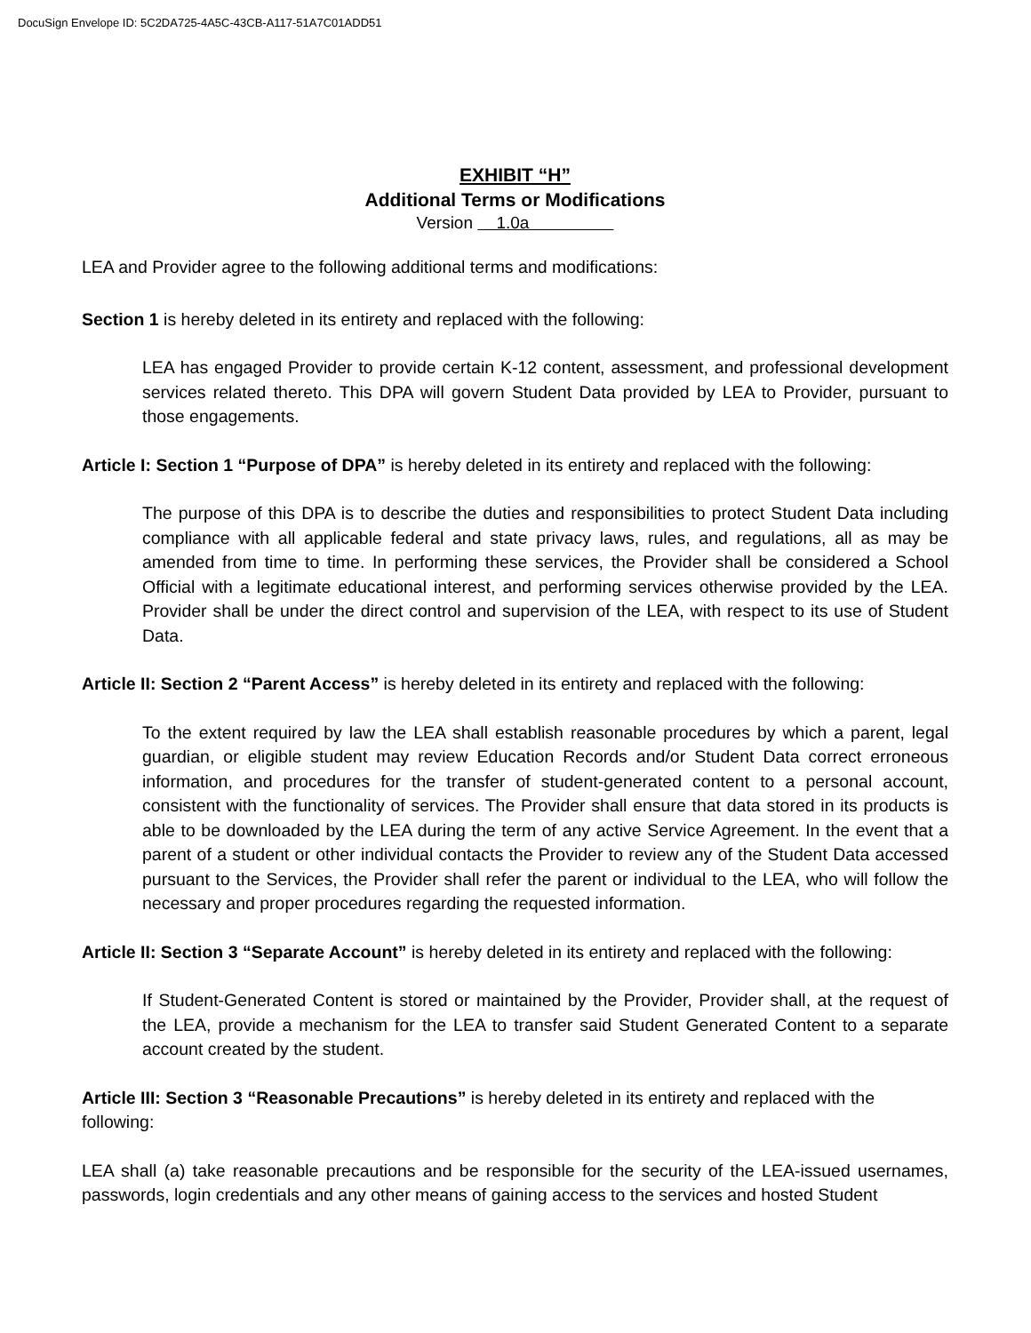DocuSign Envelope ID: 5C2DA725-4A5C-43CB-A117-51A7C01ADD51
EXHIBIT “H”
Additional Terms or Modifications
Version 1.0a
LEA and Provider agree to the following additional terms and modifications:
Section 1 is hereby deleted in its entirety and replaced with the following:
LEA has engaged Provider to provide certain K-12 content, assessment, and professional development services related thereto. This DPA will govern Student Data provided by LEA to Provider, pursuant to those engagements.
Article I: Section 1 “Purpose of DPA” is hereby deleted in its entirety and replaced with the following:
The purpose of this DPA is to describe the duties and responsibilities to protect Student Data including compliance with all applicable federal and state privacy laws, rules, and regulations, all as may be amended from time to time. In performing these services, the Provider shall be considered a School Official with a legitimate educational interest, and performing services otherwise provided by the LEA. Provider shall be under the direct control and supervision of the LEA, with respect to its use of Student Data.
Article II: Section 2 “Parent Access” is hereby deleted in its entirety and replaced with the following:
To the extent required by law the LEA shall establish reasonable procedures by which a parent, legal guardian, or eligible student may review Education Records and/or Student Data correct erroneous information, and procedures for the transfer of student-generated content to a personal account, consistent with the functionality of services. The Provider shall ensure that data stored in its products is able to be downloaded by the LEA during the term of any active Service Agreement. In the event that a parent of a student or other individual contacts the Provider to review any of the Student Data accessed pursuant to the Services, the Provider shall refer the parent or individual to the LEA, who will follow the necessary and proper procedures regarding the requested information.
Article II: Section 3 “Separate Account” is hereby deleted in its entirety and replaced with the following:
If Student-Generated Content is stored or maintained by the Provider, Provider shall, at the request of the LEA, provide a mechanism for the LEA to transfer said Student Generated Content to a separate account created by the student.
Article III: Section 3 “Reasonable Precautions” is hereby deleted in its entirety and replaced with the following:
LEA shall (a) take reasonable precautions and be responsible for the security of the LEA-issued usernames, passwords, login credentials and any other means of gaining access to the services and hosted Student